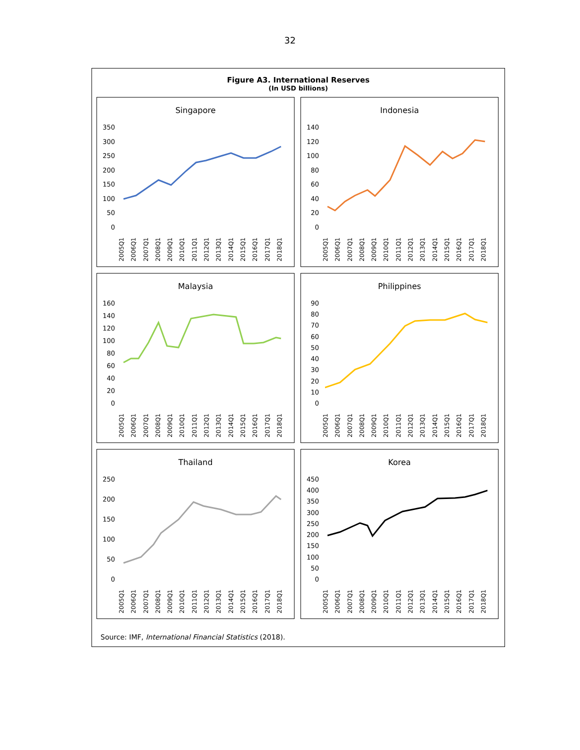32
Figure A3. International Reserves
(In USD billions)
Singapore
350
300
250
200
150
100
50
0
2005Q1 2006Q1 2007Q1 2008Q1 2009Q1 2010Q1 2011Q1 2012Q1 2013Q1 2014Q1 2015Q1 2016Q1 2017Q1 2018Q1
Indonesia
140
120
100
80
60
40
20
0
2005Q1 2006Q1 2007Q1 2008Q1 2009Q1 2010Q1 2011Q1 2012Q1 2013Q1 2014Q1 2015Q1 2016Q1 2017Q1 2018Q1
Malaysia
160
140
120
100
80
60
40
20
0
2005Q1 2006Q1 2007Q1 2008Q1 2009Q1 2010Q1 2011Q1 2012Q1 2013Q1 2014Q1 2015Q1 2016Q1 2017Q1 2018Q1
Philippines
90
80
70
60
50
40
30
20
10
0
2005Q1 2006Q1 2007Q1 2008Q1 2009Q1 2010Q1 2011Q1 2012Q1 2013Q1 2014Q1 2015Q1 2016Q1 2017Q1 2018Q1
Thailand
250
200
150
100
50
0
2005Q1 2006Q1 2007Q1 2008Q1 2009Q1 2010Q1 2011Q1 2012Q1 2013Q1 2014Q1 2015Q1 2016Q1 2017Q1 2018Q1
Korea
450
400
350
300
250
200
150
100
50
0
2005Q1 2006Q1 2007Q1 2008Q1 2009Q1 2010Q1 2011Q1 2012Q1 2013Q1 2014Q1 2015Q1 2016Q1 2017Q1 2018Q1
Source: IMF, International Financial Statistics (2018).